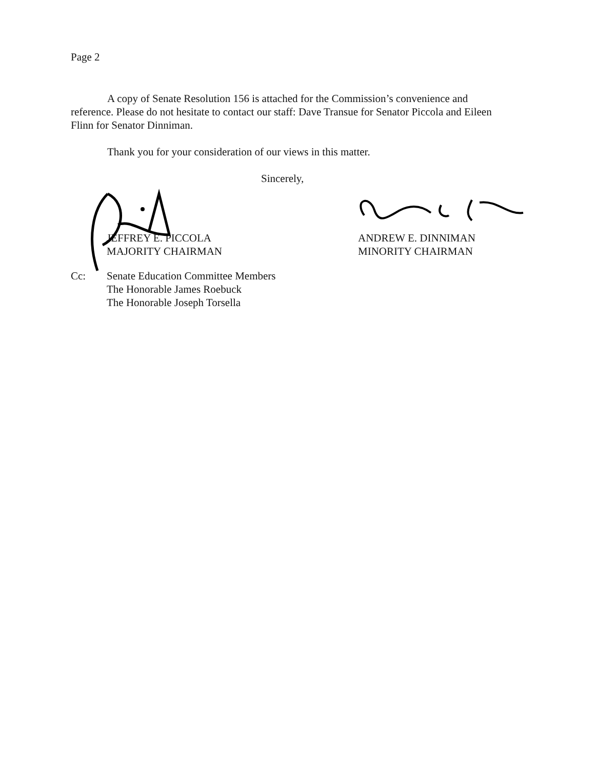Page 2
A copy of Senate Resolution 156 is attached for the Commission’s convenience and reference. Please do not hesitate to contact our staff: Dave Transue for Senator Piccola and Eileen Flinn for Senator Dinniman.
Thank you for your consideration of our views in this matter.
Sincerely,
JEFFREY E. PICCOLA
MAJORITY CHAIRMAN
ANDREW E. DINNIMAN
MINORITY CHAIRMAN
Cc: Senate Education Committee Members
The Honorable James Roebuck
The Honorable Joseph Torsella